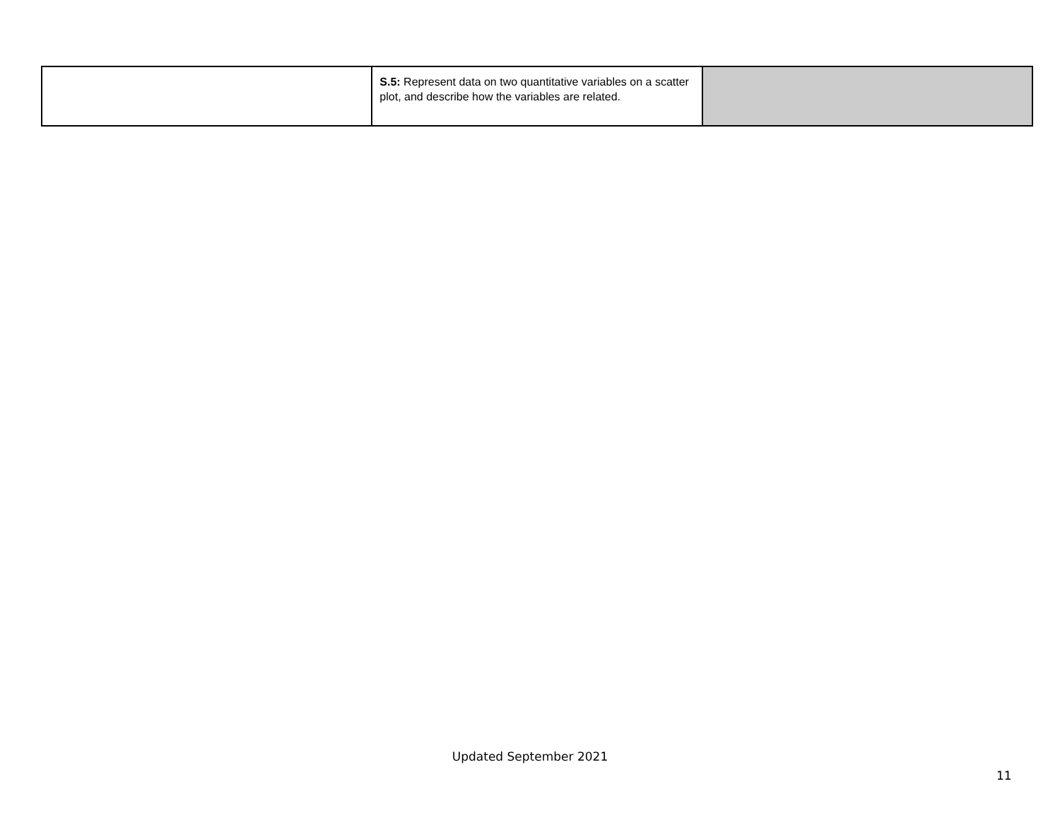| | S.5: Represent data on two quantitative variables on a scatter plot, and describe how the variables are related. | |
Updated September 2021
11